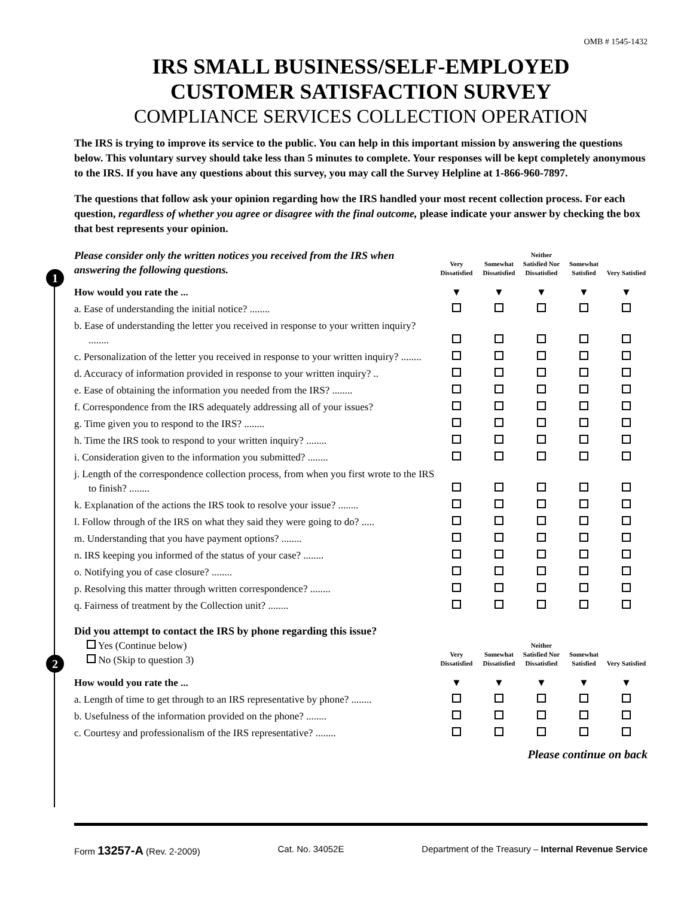OMB # 1545-1432
IRS SMALL BUSINESS/SELF-EMPLOYED
CUSTOMER SATISFACTION SURVEY
COMPLIANCE SERVICES COLLECTION OPERATION
The IRS is trying to improve its service to the public. You can help in this important mission by answering the questions below. This voluntary survey should take less than 5 minutes to complete. Your responses will be kept completely anonymous to the IRS. If you have any questions about this survey, you may call the Survey Helpline at 1-866-960-7897.
The questions that follow ask your opinion regarding how the IRS handled your most recent collection process. For each question, regardless of whether you agree or disagree with the final outcome, please indicate your answer by checking the box that best represents your opinion.
1
| Please consider only the written notices you received from the IRS when answering the following questions. | Very Dissatisfied | Somewhat Dissatisfied | Neither Satisfied Nor Dissatisfied | Somewhat Satisfied | Very Satisfied |
| How would you rate the ... | ▼ | ▼ | ▼ | ▼ | ▼ |
| a. Ease of understanding the initial notice? ........ | | | | | |
| b. Ease of understanding the letter you received in response to your written inquiry? ........ | | | | | |
| c. Personalization of the letter you received in response to your written inquiry? ........ | | | | | |
| d. Accuracy of information provided in response to your written inquiry? .. | | | | | |
| e. Ease of obtaining the information you needed from the IRS? ........ | | | | | |
| f. Correspondence from the IRS adequately addressing all of your issues? | | | | | |
| g. Time given you to respond to the IRS? ........ | | | | | |
| h. Time the IRS took to respond to your written inquiry? ........ | | | | | |
| i. Consideration given to the information you submitted? ........ | | | | | |
| j. Length of the correspondence collection process, from when you first wrote to the IRS to finish? ........ | | | | | |
| k. Explanation of the actions the IRS took to resolve your issue? ........ | | | | | |
| l. Follow through of the IRS on what they said they were going to do? ..... | | | | | |
| m. Understanding that you have payment options? ........ | | | | | |
| n. IRS keeping you informed of the status of your case? ........ | | | | | |
| o. Notifying you of case closure? ........ | | | | | |
| p. Resolving this matter through written correspondence? ........ | | | | | |
| q. Fairness of treatment by the Collection unit? ........ | | | | | |
2
| Did you attempt to contact the IRS by phone regarding this issue? Yes (Continue below) No (Skip to question 3) | Very Dissatisfied | Somewhat Dissatisfied | Neither Satisfied Nor Dissatisfied | Somewhat Satisfied | Very Satisfied |
| How would you rate the ... | ▼ | ▼ | ▼ | ▼ | ▼ |
| a. Length of time to get through to an IRS representative by phone? ........ | | | | | |
| b. Usefulness of the information provided on the phone? ........ | | | | | |
| c. Courtesy and professionalism of the IRS representative? ........ | | | | | |
Please continue on back
Form 13257-A (Rev. 2-2009) Cat. No. 34052E Department of the Treasury – Internal Revenue Service